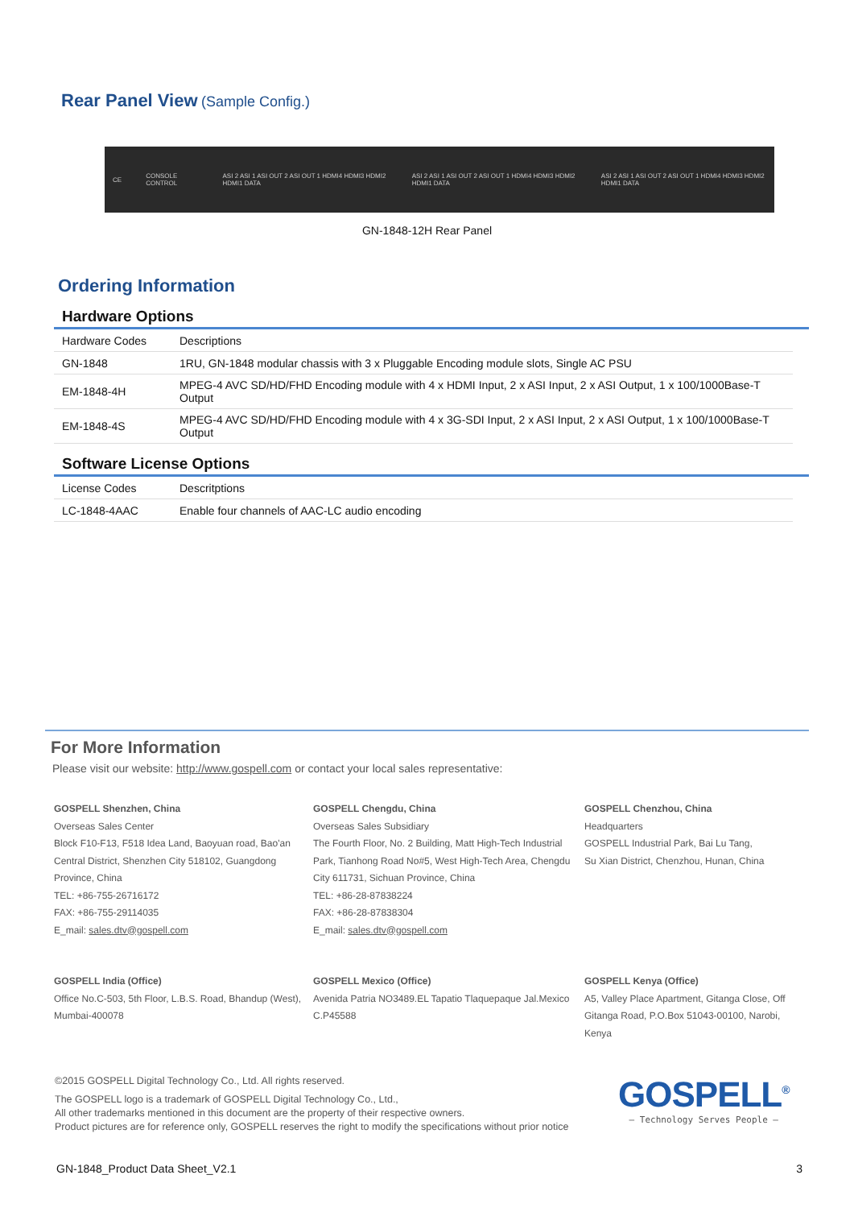Rear Panel View (Sample Config.)
CE CONSOLE CONTROL ASI 2 ASI 1 ASI OUT 2 ASI OUT 1 HDMI4 HDMI3 HDMI2 HDMI1 DATA ASI 2 ASI 1 ASI OUT 2 ASI OUT 1 HDMI4 HDMI3 HDMI2 HDMI1 DATA ASI 2 ASI 1 ASI OUT 2 ASI OUT 1 HDMI4 HDMI3 HDMI2 HDMI1 DATA
GN-1848-12H Rear Panel
Ordering Information
Hardware Options
| Hardware Codes | Descriptions |
| GN-1848 | 1RU, GN-1848 modular chassis with 3 x Pluggable Encoding module slots, Single AC PSU |
| EM-1848-4H | MPEG-4 AVC SD/HD/FHD Encoding module with 4 x HDMI Input, 2 x ASI Input, 2 x ASI Output, 1 x 100/1000Base-T Output |
| EM-1848-4S | MPEG-4 AVC SD/HD/FHD Encoding module with 4 x 3G-SDI Input, 2 x ASI Input, 2 x ASI Output, 1 x 100/1000Base-T Output |
Software License Options
| License Codes | Descritptions |
| LC-1848-4AAC | Enable four channels of AAC-LC audio encoding |
For More Information
Please visit our website: http://www.gospell.com or contact your local sales representative:
GOSPELL Shenzhen, China
Overseas Sales Center
Block F10-F13, F518 Idea Land, Baoyuan road, Bao'an Central District, Shenzhen City 518102, Guangdong Province, China
TEL: +86-755-26716172
FAX: +86-755-29114035
E_mail: sales.dtv@gospell.com
GOSPELL Chengdu, China
Overseas Sales Subsidiary
The Fourth Floor, No. 2 Building, Matt High-Tech Industrial Park, Tianhong Road No#5, West High-Tech Area, Chengdu City 611731, Sichuan Province, China
TEL: +86-28-87838224
FAX: +86-28-87838304
E_mail: sales.dtv@gospell.com
GOSPELL Chenzhou, China
Headquarters
GOSPELL Industrial Park, Bai Lu Tang,
Su Xian District, Chenzhou, Hunan, China
GOSPELL India (Office)
Office No.C-503, 5th Floor, L.B.S. Road, Bhandup (West), Mumbai-400078
GOSPELL Mexico (Office)
Avenida Patria NO3489.EL Tapatio Tlaquepaque Jal.Mexico C.P45588
GOSPELL Kenya (Office)
A5, Valley Place Apartment, Gitanga Close, Off Gitanga Road, P.O.Box 51043-00100, Narobi, Kenya
©2015 GOSPELL Digital Technology Co., Ltd. All rights reserved.
The GOSPELL logo is a trademark of GOSPELL Digital Technology Co., Ltd.,
All other trademarks mentioned in this document are the property of their respective owners.
Product pictures are for reference only, GOSPELL reserves the right to modify the specifications without prior notice
GOSPELL<sup>®</sup>
— Technology Serves People —
GN-1848_Product Data Sheet_V2.1 3